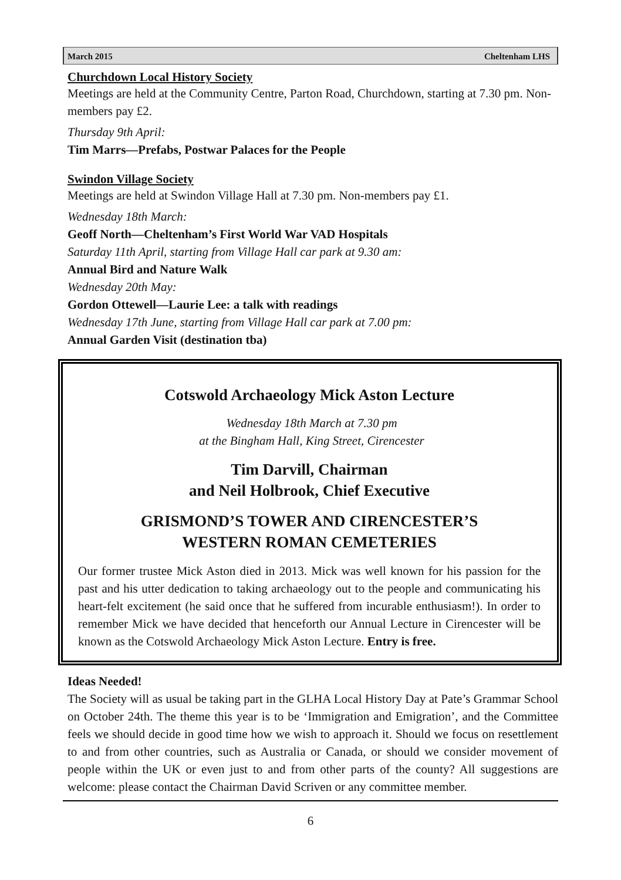March 2015 Cheltenham LHS
Churchdown Local History Society
Meetings are held at the Community Centre, Parton Road, Churchdown, starting at 7.30 pm. Non-members pay £2.
Thursday 9th April:
Tim Marrs—Prefabs, Postwar Palaces for the People
Swindon Village Society
Meetings are held at Swindon Village Hall at 7.30 pm. Non-members pay £1.
Wednesday 18th March:
Geoff North—Cheltenham’s First World War VAD Hospitals
Saturday 11th April, starting from Village Hall car park at 9.30 am:
Annual Bird and Nature Walk
Wednesday 20th May:
Gordon Ottewell—Laurie Lee: a talk with readings
Wednesday 17th June, starting from Village Hall car park at 7.00 pm:
Annual Garden Visit (destination tba)
Cotswold Archaeology Mick Aston Lecture
Wednesday 18th March at 7.30 pm
at the Bingham Hall, King Street, Cirencester
Tim Darvill, Chairman
and Neil Holbrook, Chief Executive
GRISMOND’S TOWER AND CIRENCESTER’S
WESTERN ROMAN CEMETERIES
Our former trustee Mick Aston died in 2013. Mick was well known for his passion for the past and his utter dedication to taking archaeology out to the people and communicating his heart-felt excitement (he said once that he suffered from incurable enthusiasm!). In order to remember Mick we have decided that henceforth our Annual Lecture in Cirencester will be known as the Cotswold Archaeology Mick Aston Lecture. Entry is free.
Ideas Needed!
The Society will as usual be taking part in the GLHA Local History Day at Pate’s Grammar School on October 24th. The theme this year is to be ‘Immigration and Emigration’, and the Committee feels we should decide in good time how we wish to approach it. Should we focus on resettlement to and from other countries, such as Australia or Canada, or should we consider movement of people within the UK or even just to and from other parts of the county? All suggestions are welcome: please contact the Chairman David Scriven or any committee member.
6